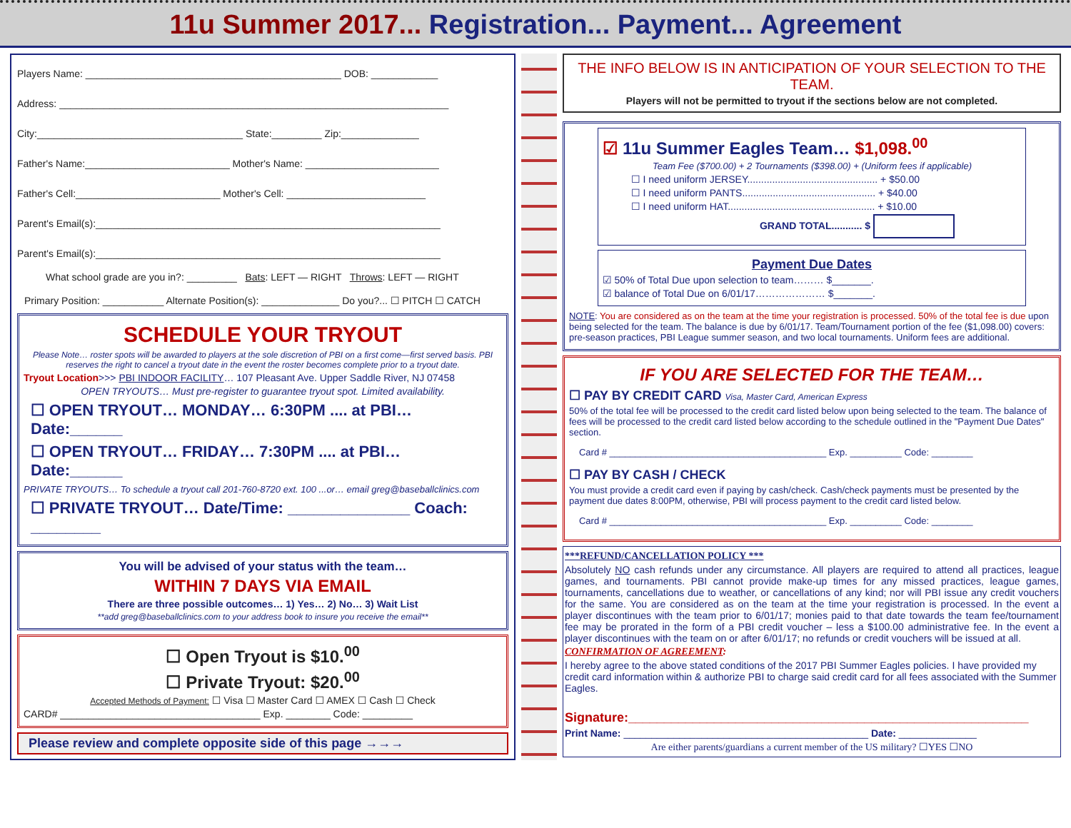11u Summer 2017... Registration... Payment... Agreement
Players Name: ______________________________________________ DOB: ____________
Address: ______________________________________________________________________
City:_____________________________________ State:_________ Zip:______________
Father's Name:__________________________ Mother's Name: ________________________
Father's Cell:__________________________ Mother's Cell: _________________________
Parent's Email(s):______________________________________________________________
Parent's Email(s):______________________________________________________________
What school grade are you in?: _________ Bats: LEFT — RIGHT Throws: LEFT — RIGHT
Primary Position: ___________ Alternate Position(s): ______________ Do you?... ☐ PITCH ☐ CATCH
SCHEDULE YOUR TRYOUT
Please Note… roster spots will be awarded to players at the sole discretion of PBI on a first come—first served basis. PBI reserves the right to cancel a tryout date in the event the roster becomes complete prior to a tryout date.
Tryout Location>>> PBI INDOOR FACILITY… 107 Pleasant Ave. Upper Saddle River, NJ 07458
OPEN TRYOUTS… Must pre-register to guarantee tryout spot. Limited availability.
☐ OPEN TRYOUT… MONDAY… 6:30PM .... at PBI… Date:______
☐ OPEN TRYOUT… FRIDAY… 7:30PM .... at PBI… Date:______
PRIVATE TRYOUTS… To schedule a tryout call 201-760-8720 ext. 100 ...or… email greg@baseballclinics.com
☐ PRIVATE TRYOUT… Date/Time: ______________ Coach: ________
You will be advised of your status with the team…
WITHIN 7 DAYS VIA EMAIL
There are three possible outcomes… 1) Yes… 2) No… 3) Wait List
**add greg@baseballclinics.com to your address book to insure you receive the email**
☐ Open Tryout is $10.<sup>00</sup>
☐ Private Tryout: $20.<sup>00</sup>
Accepted Methods of Payment: ☐ Visa ☐ Master Card ☐ AMEX ☐ Cash ☐ Check
CARD# ____________________________________ Exp. ________ Code: _________
Please review and complete opposite side of this page →→→
THE INFO BELOW IS IN ANTICIPATION OF YOUR SELECTION TO THE TEAM.
Players will not be permitted to tryout if the sections below are not completed.
☑ 11u Summer Eagles Team… $1,098.<sup>00</sup>
Team Fee ($700.00) + 2 Tournaments ($398.00) + (Uniform fees if applicable)
☐ I need uniform JERSEY............................................... + $50.00
☐ I need uniform PANTS................................................ + $40.00
☐ I need uniform HAT..................................................... + $10.00
GRAND TOTAL........... $
Payment Due Dates
☑ 50% of Total Due upon selection to team……… $_______.
☑ balance of Total Due on 6/01/17………………… $_______.
NOTE: You are considered as on the team at the time your registration is processed. 50% of the total fee is due upon being selected for the team. The balance is due by 6/01/17. Team/Tournament portion of the fee ($1,098.00) covers: pre-season practices, PBI League summer season, and two local tournaments. Uniform fees are additional.
IF YOU ARE SELECTED FOR THE TEAM…
☐ PAY BY CREDIT CARD Visa, Master Card, American Express
50% of the total fee will be processed to the credit card listed below upon being selected to the team. The balance of fees will be processed to the credit card listed below according to the schedule outlined in the "Payment Due Dates" section.
Card # __________________________________________ Exp. __________ Code: ________
☐ PAY BY CASH / CHECK
You must provide a credit card even if paying by cash/check. Cash/check payments must be presented by the payment due dates 8:00PM, otherwise, PBI will process payment to the credit card listed below.
Card # __________________________________________ Exp. __________ Code: ________
***REFUND/CANCELLATION POLICY ***
Absolutely NO cash refunds under any circumstance. All players are required to attend all practices, league games, and tournaments. PBI cannot provide make-up times for any missed practices, league games, tournaments, cancellations due to weather, or cancellations of any kind; nor will PBI issue any credit vouchers for the same. You are considered as on the team at the time your registration is processed. In the event a player discontinues with the team prior to 6/01/17; monies paid to that date towards the team fee/tournament fee may be prorated in the form of a PBI credit voucher – less a $100.00 administrative fee. In the event a player discontinues with the team on or after 6/01/17; no refunds or credit vouchers will be issued at all.
CONFIRMATION OF AGREEMENT:
I hereby agree to the above stated conditions of the 2017 PBI Summer Eagles policies. I have provided my credit card information within & authorize PBI to charge said credit card for all fees associated with the Summer Eagles.
Signature:________________________________________________________
Print Name: ____________________________________________ Date: ______________
Are either parents/guardians a current member of the US military? ☐YES ☐NO